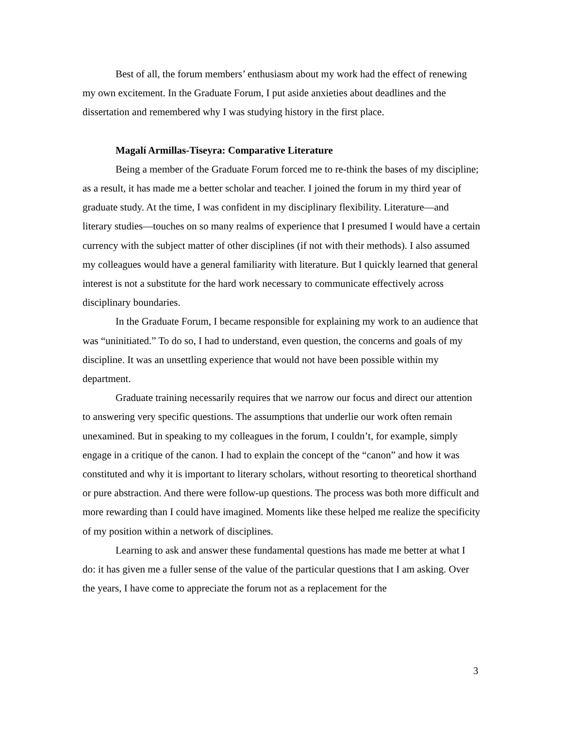Best of all, the forum members’ enthusiasm about my work had the effect of renewing my own excitement. In the Graduate Forum, I put aside anxieties about deadlines and the dissertation and remembered why I was studying history in the first place.
Magalí Armillas-Tiseyra: Comparative Literature
Being a member of the Graduate Forum forced me to re-think the bases of my discipline; as a result, it has made me a better scholar and teacher. I joined the forum in my third year of graduate study. At the time, I was confident in my disciplinary flexibility. Literature—and literary studies—touches on so many realms of experience that I presumed I would have a certain currency with the subject matter of other disciplines (if not with their methods). I also assumed my colleagues would have a general familiarity with literature. But I quickly learned that general interest is not a substitute for the hard work necessary to communicate effectively across disciplinary boundaries.
In the Graduate Forum, I became responsible for explaining my work to an audience that was “uninitiated.” To do so, I had to understand, even question, the concerns and goals of my discipline. It was an unsettling experience that would not have been possible within my department.
Graduate training necessarily requires that we narrow our focus and direct our attention to answering very specific questions. The assumptions that underlie our work often remain unexamined. But in speaking to my colleagues in the forum, I couldn’t, for example, simply engage in a critique of the canon. I had to explain the concept of the “canon” and how it was constituted and why it is important to literary scholars, without resorting to theoretical shorthand or pure abstraction. And there were follow-up questions. The process was both more difficult and more rewarding than I could have imagined. Moments like these helped me realize the specificity of my position within a network of disciplines.
Learning to ask and answer these fundamental questions has made me better at what I do: it has given me a fuller sense of the value of the particular questions that I am asking. Over the years, I have come to appreciate the forum not as a replacement for the
3